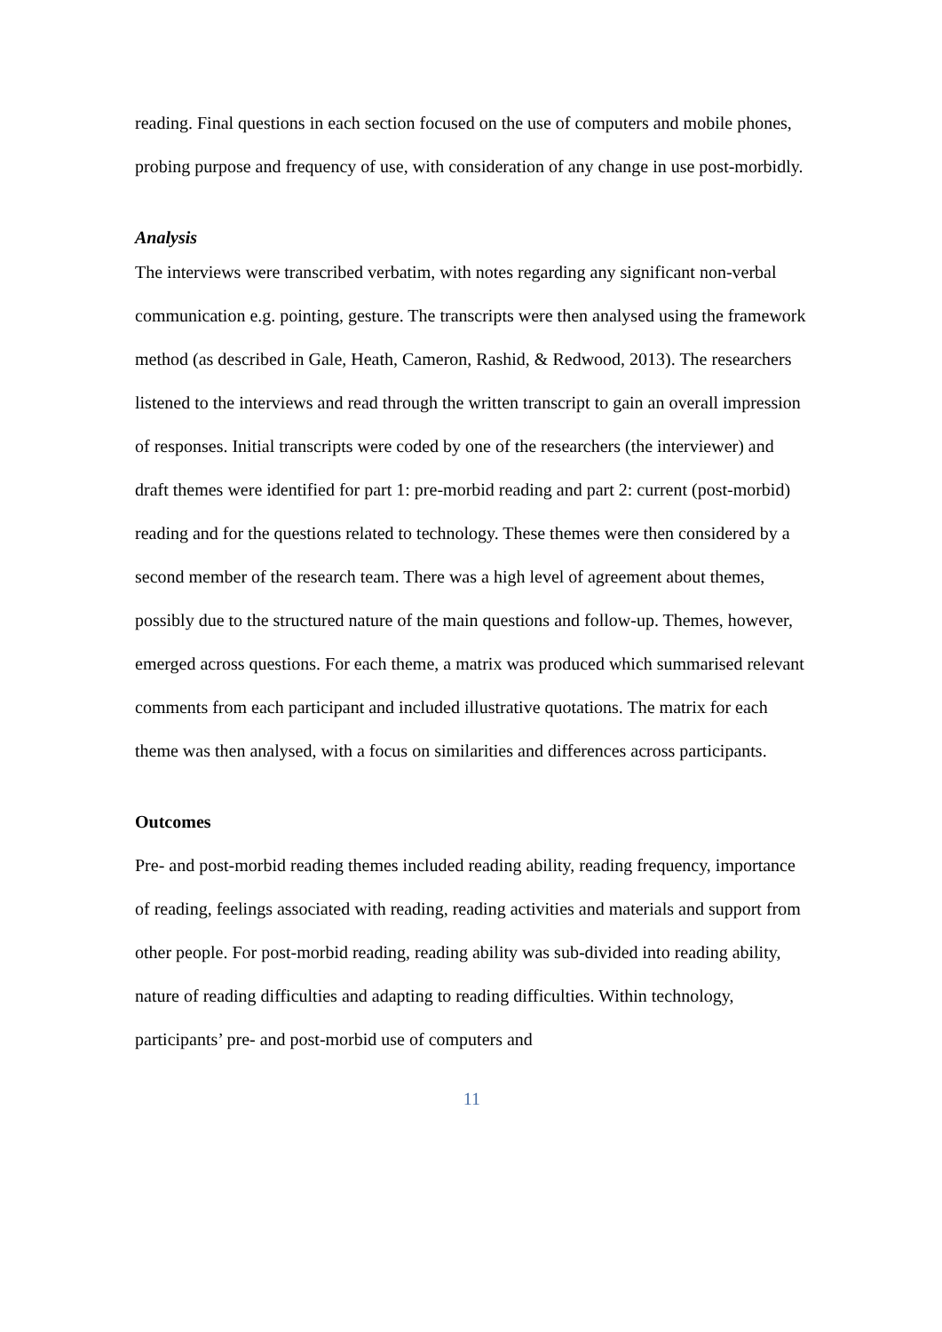reading. Final questions in each section focused on the use of computers and mobile phones, probing purpose and frequency of use, with consideration of any change in use post-morbidly.
Analysis
The interviews were transcribed verbatim, with notes regarding any significant non-verbal communication e.g. pointing, gesture. The transcripts were then analysed using the framework method (as described in Gale, Heath, Cameron, Rashid, & Redwood, 2013). The researchers listened to the interviews and read through the written transcript to gain an overall impression of responses. Initial transcripts were coded by one of the researchers (the interviewer) and draft themes were identified for part 1: pre-morbid reading and part 2: current (post-morbid) reading and for the questions related to technology. These themes were then considered by a second member of the research team. There was a high level of agreement about themes, possibly due to the structured nature of the main questions and follow-up. Themes, however, emerged across questions. For each theme, a matrix was produced which summarised relevant comments from each participant and included illustrative quotations. The matrix for each theme was then analysed, with a focus on similarities and differences across participants.
Outcomes
Pre- and post-morbid reading themes included reading ability, reading frequency, importance of reading, feelings associated with reading, reading activities and materials and support from other people. For post-morbid reading, reading ability was sub-divided into reading ability, nature of reading difficulties and adapting to reading difficulties. Within technology, participants’ pre- and post-morbid use of computers and
11